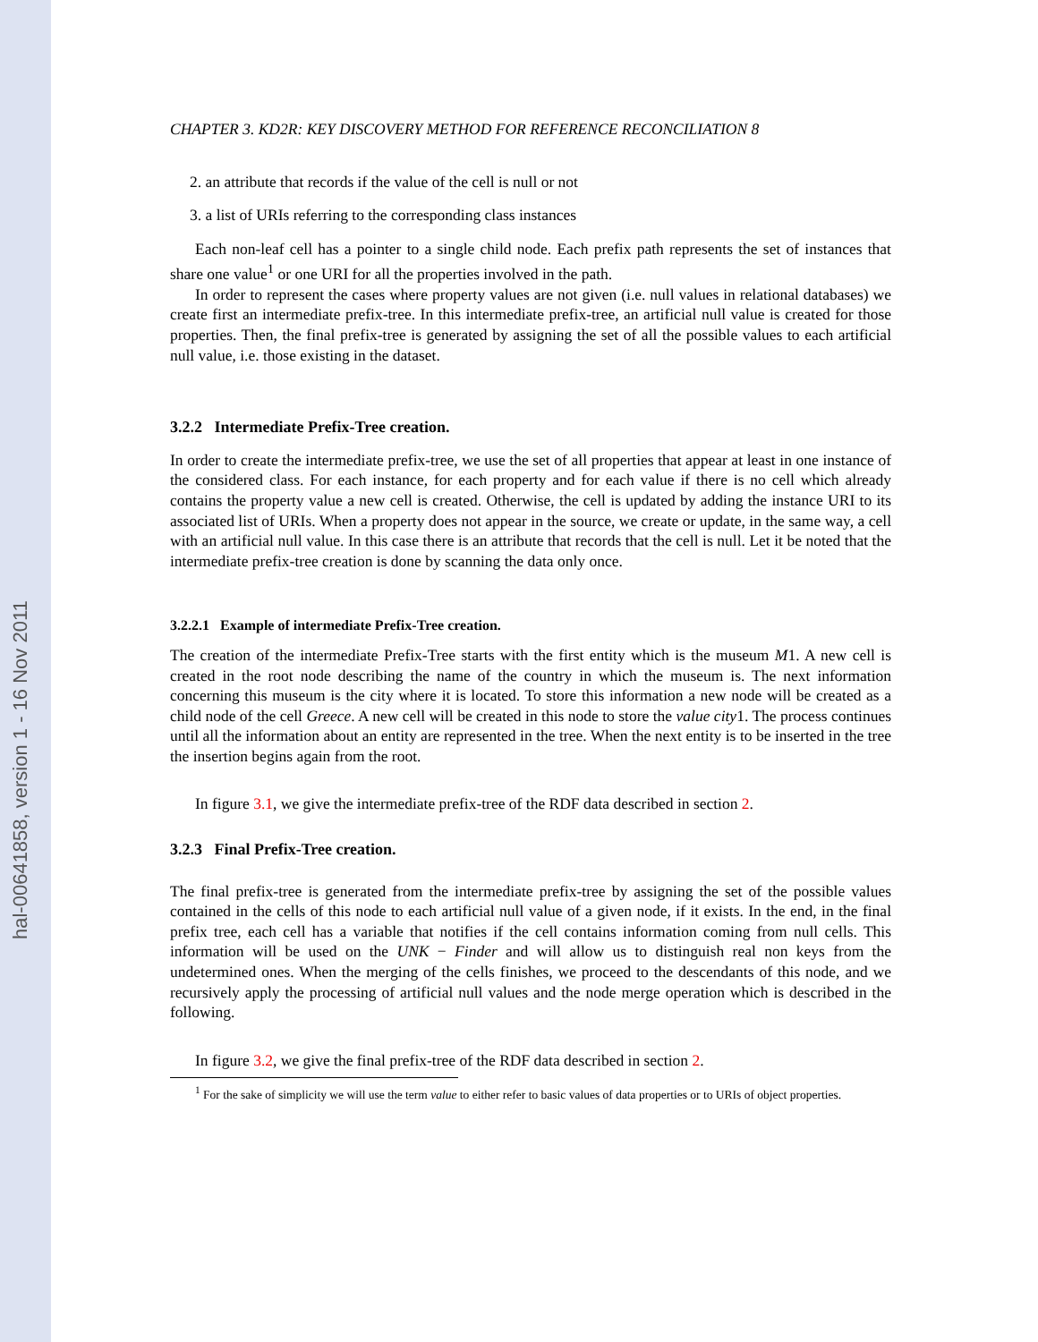hal-00641858, version 1 - 16 Nov 2011
CHAPTER 3. KD2R: KEY DISCOVERY METHOD FOR REFERENCE RECONCILIATION 8
2. an attribute that records if the value of the cell is null or not
3. a list of URIs referring to the corresponding class instances
Each non-leaf cell has a pointer to a single child node. Each prefix path represents the set of instances that share one value<sup>1</sup> or one URI for all the properties involved in the path.
In order to represent the cases where property values are not given (i.e. null values in relational databases) we create first an intermediate prefix-tree. In this intermediate prefix-tree, an artificial null value is created for those properties. Then, the final prefix-tree is generated by assigning the set of all the possible values to each artificial null value, i.e. those existing in the dataset.
3.2.2 Intermediate Prefix-Tree creation.
In order to create the intermediate prefix-tree, we use the set of all properties that appear at least in one instance of the considered class. For each instance, for each property and for each value if there is no cell which already contains the property value a new cell is created. Otherwise, the cell is updated by adding the instance URI to its associated list of URIs. When a property does not appear in the source, we create or update, in the same way, a cell with an artificial null value. In this case there is an attribute that records that the cell is null. Let it be noted that the intermediate prefix-tree creation is done by scanning the data only once.
3.2.2.1 Example of intermediate Prefix-Tree creation.
The creation of the intermediate Prefix-Tree starts with the first entity which is the museum M1. A new cell is created in the root node describing the name of the country in which the museum is. The next information concerning this museum is the city where it is located. To store this information a new node will be created as a child node of the cell Greece. A new cell will be created in this node to store the value city1. The process continues until all the information about an entity are represented in the tree. When the next entity is to be inserted in the tree the insertion begins again from the root.
In figure 3.1, we give the intermediate prefix-tree of the RDF data described in section 2.
3.2.3 Final Prefix-Tree creation.
The final prefix-tree is generated from the intermediate prefix-tree by assigning the set of the possible values contained in the cells of this node to each artificial null value of a given node, if it exists. In the end, in the final prefix tree, each cell has a variable that notifies if the cell contains information coming from null cells. This information will be used on the UNK − Finder and will allow us to distinguish real non keys from the undetermined ones. When the merging of the cells finishes, we proceed to the descendants of this node, and we recursively apply the processing of artificial null values and the node merge operation which is described in the following.
In figure 3.2, we give the final prefix-tree of the RDF data described in section 2.
<sup>1</sup> For the sake of simplicity we will use the term value to either refer to basic values of data properties or to URIs of object properties.